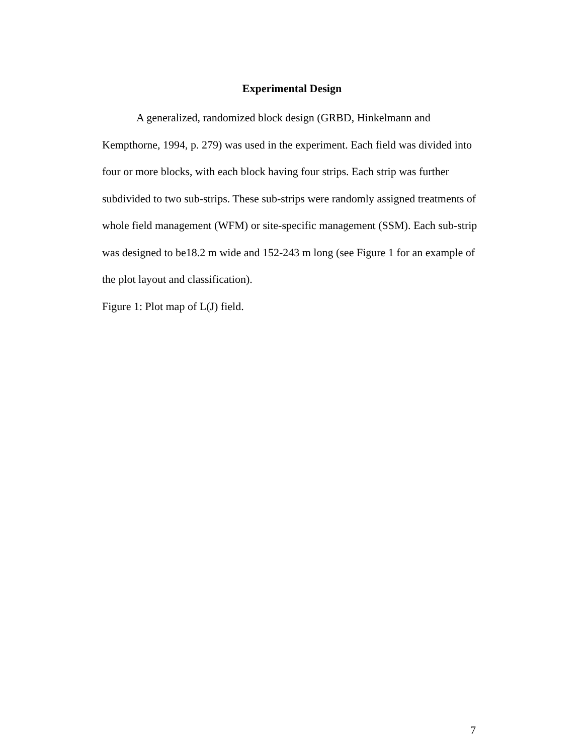Experimental Design
A generalized, randomized block design (GRBD, Hinkelmann and Kempthorne, 1994, p. 279) was used in the experiment. Each field was divided into four or more blocks, with each block having four strips. Each strip was further subdivided to two sub-strips. These sub-strips were randomly assigned treatments of whole field management (WFM) or site-specific management (SSM). Each sub-strip was designed to be18.2 m wide and 152-243 m long (see Figure 1 for an example of the plot layout and classification).
Figure 1: Plot map of L(J) field.
7